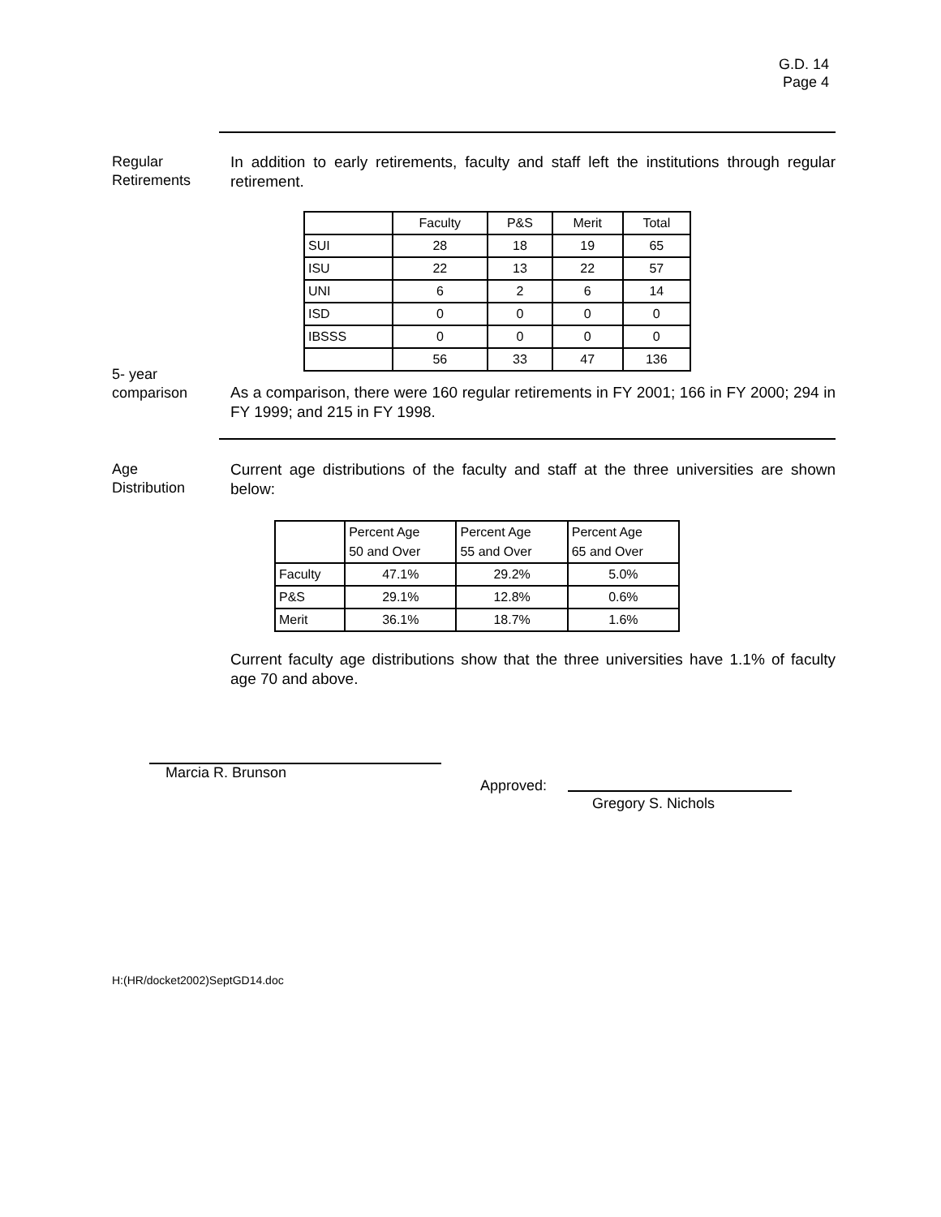G.D. 14
Page 4
Regular
Retirements
In addition to early retirements, faculty and staff left the institutions through regular retirement.
| | Faculty | P&S | Merit | Total |
| --- | --- | --- | --- | --- |
| SUI | 28 | 18 | 19 | 65 |
| ISU | 22 | 13 | 22 | 57 |
| UNI | 6 | 2 | 6 | 14 |
| ISD | 0 | 0 | 0 | 0 |
| IBSSS | 0 | 0 | 0 | 0 |
| | 56 | 33 | 47 | 136 |
5- year
comparison
As a comparison, there were 160 regular retirements in FY 2001; 166 in FY 2000; 294 in FY 1999; and 215 in FY 1998.
Age
Distribution
Current age distributions of the faculty and staff at the three universities are shown below:
| | Percent Age 50 and Over | Percent Age 55 and Over | Percent Age 65 and Over |
| --- | --- | --- | --- |
| Faculty | 47.1% | 29.2% | 5.0% |
| P&S | 29.1% | 12.8% | 0.6% |
| Merit | 36.1% | 18.7% | 1.6% |
Current faculty age distributions show that the three universities have 1.1% of faculty age 70 and above.
Marcia R. Brunson
Approved:
Gregory S. Nichols
H:(HR/docket2002)SeptGD14.doc